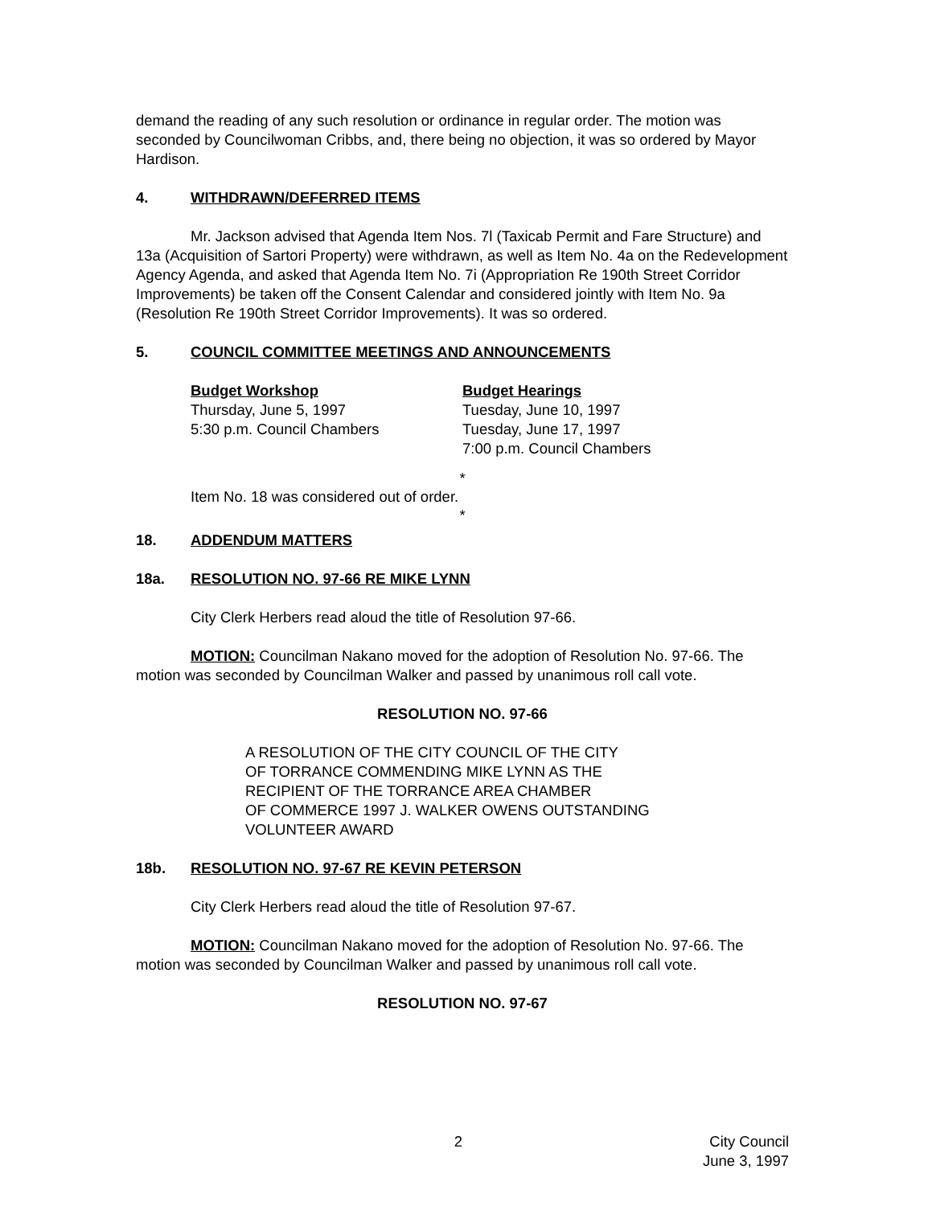demand the reading of any such resolution or ordinance in regular order. The motion was seconded by Councilwoman Cribbs, and, there being no objection, it was so ordered by Mayor Hardison.
4. WITHDRAWN/DEFERRED ITEMS
Mr. Jackson advised that Agenda Item Nos. 7l (Taxicab Permit and Fare Structure) and 13a (Acquisition of Sartori Property) were withdrawn, as well as Item No. 4a on the Redevelopment Agency Agenda, and asked that Agenda Item No. 7i (Appropriation Re 190th Street Corridor Improvements) be taken off the Consent Calendar and considered jointly with Item No. 9a (Resolution Re 190th Street Corridor Improvements). It was so ordered.
5. COUNCIL COMMITTEE MEETINGS AND ANNOUNCEMENTS
Budget Workshop
Thursday, June 5, 1997
5:30 p.m. Council Chambers
Budget Hearings
Tuesday, June 10, 1997
Tuesday, June 17, 1997
7:00 p.m. Council Chambers
*
Item No. 18 was considered out of order.
*
18. ADDENDUM MATTERS
18a. RESOLUTION NO. 97-66 RE MIKE LYNN
City Clerk Herbers read aloud the title of Resolution 97-66.
MOTION: Councilman Nakano moved for the adoption of Resolution No. 97-66. The motion was seconded by Councilman Walker and passed by unanimous roll call vote.
RESOLUTION NO. 97-66
A RESOLUTION OF THE CITY COUNCIL OF THE CITY
OF TORRANCE COMMENDING MIKE LYNN AS THE
RECIPIENT OF THE TORRANCE AREA CHAMBER
OF COMMERCE 1997 J. WALKER OWENS OUTSTANDING
VOLUNTEER AWARD
18b. RESOLUTION NO. 97-67 RE KEVIN PETERSON
City Clerk Herbers read aloud the title of Resolution 97-67.
MOTION: Councilman Nakano moved for the adoption of Resolution No. 97-66. The motion was seconded by Councilman Walker and passed by unanimous roll call vote.
RESOLUTION NO. 97-67
2 City Council
June 3, 1997